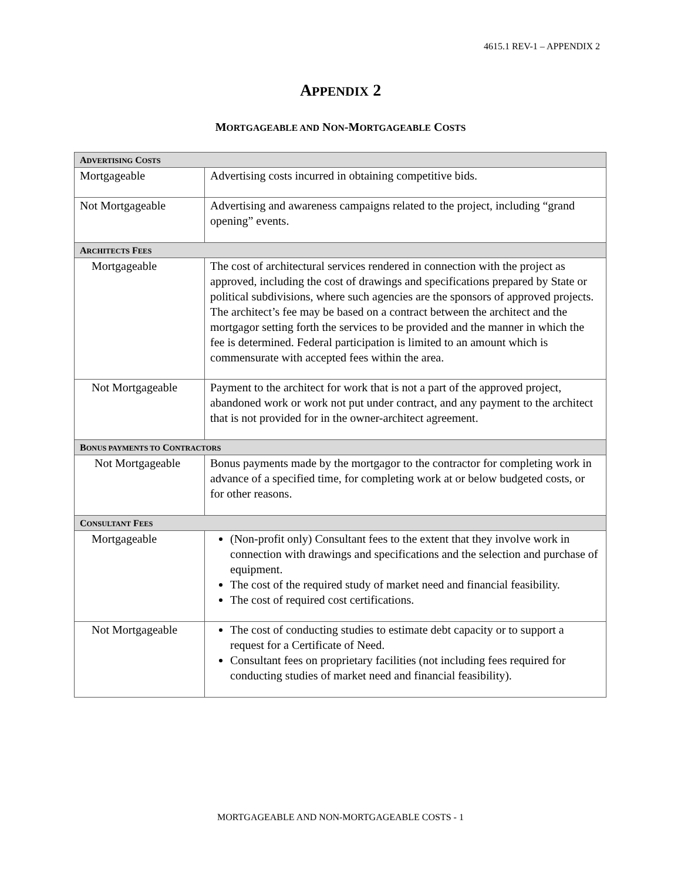4615.1 REV-1 – APPENDIX 2
APPENDIX 2
MORTGAGEABLE AND NON-MORTGAGEABLE COSTS
| A DVERTISING C OSTS | |
| --- | --- |
| Mortgageable | Advertising costs incurred in obtaining competitive bids. |
| Not Mortgageable | Advertising and awareness campaigns related to the project, including “grand opening” events. |
| A RCHITECTS F EES | |
| Mortgageable | The cost of architectural services rendered in connection with the project as approved, including the cost of drawings and specifications prepared by State or political subdivisions, where such agencies are the sponsors of approved projects. The architect’s fee may be based on a contract between the architect and the mortgagor setting forth the services to be provided and the manner in which the fee is determined. Federal participation is limited to an amount which is commensurate with accepted fees within the area. |
| Not Mortgageable | Payment to the architect for work that is not a part of the approved project, abandoned work or work not put under contract, and any payment to the architect that is not provided for in the owner-architect agreement. |
| B ONUS PAYMENTS TO C ONTRACTORS | |
| Not Mortgageable | Bonus payments made by the mortgagor to the contractor for completing work in advance of a specified time, for completing work at or below budgeted costs, or for other reasons. |
| C ONSULTANT F EES | |
| Mortgageable | (Non-profit only) Consultant fees to the extent that they involve work in connection with drawings and specifications and the selection and purchase of equipment. The cost of the required study of market need and financial feasibility. The cost of required cost certifications. |
| Not Mortgageable | The cost of conducting studies to estimate debt capacity or to support a request for a Certificate of Need. Consultant fees on proprietary facilities (not including fees required for conducting studies of market need and financial feasibility). |
MORTGAGEABLE AND NON-MORTGAGEABLE COSTS - 1